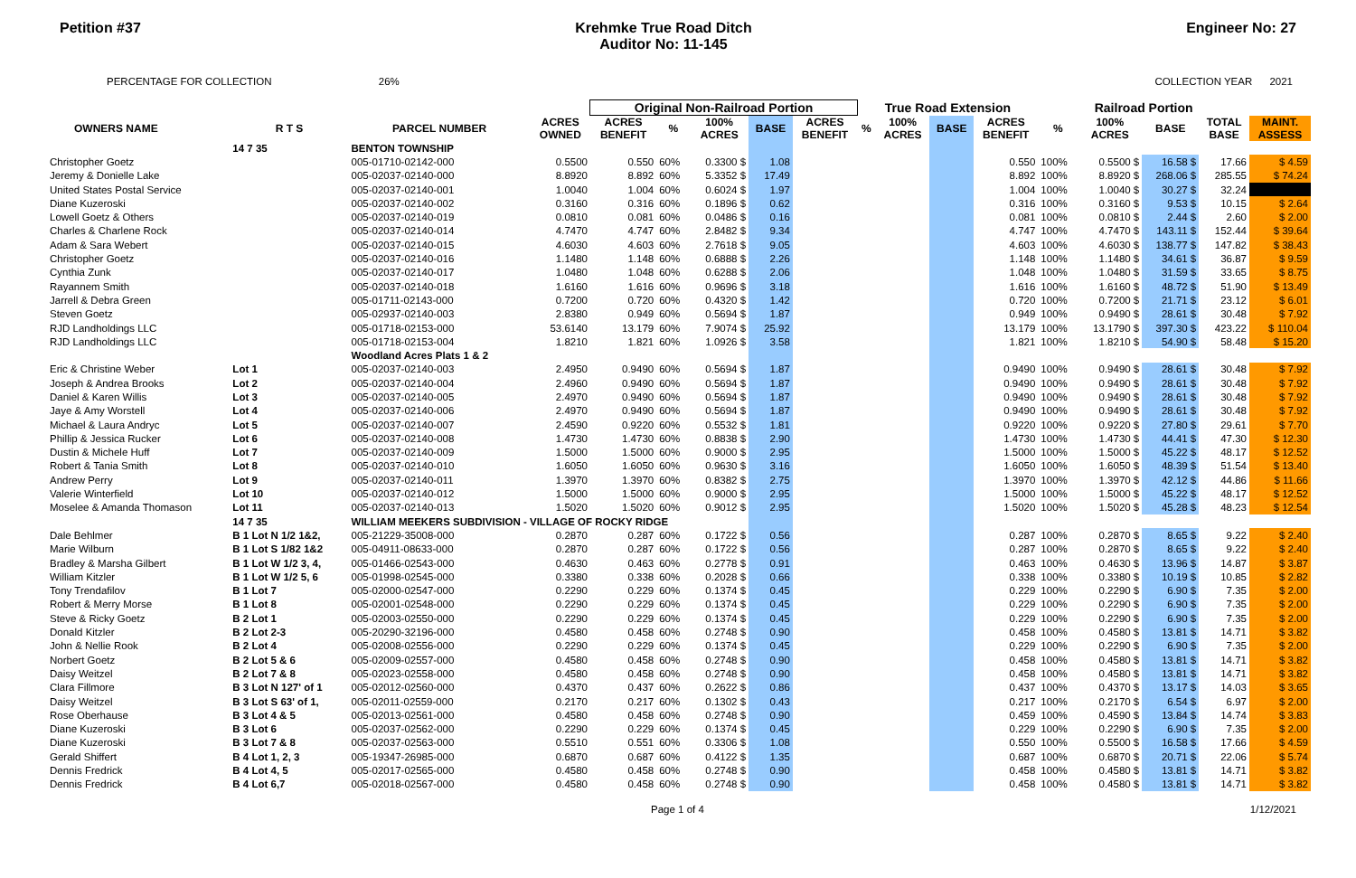Petition #37 Krehmke True Road Ditch
Auditor No: 11-145
Engineer No: 27
PERCENTAGE FOR COLLECTION 26%
COLLECTION YEAR 2021
| | | | | Original Non-Railroad Portion | | | | | True Road Extension | | | | Railroad Portion | | | | |
| --- | --- | --- | --- | --- | --- | --- | --- | --- | --- | --- | --- | --- | --- | --- | --- | --- | --- |
| OWNERS NAME | R T S | PARCEL NUMBER | ACRES OWNED | ACRES BENEFIT | % | 100% ACRES | BASE | ACRES BENEFIT | % | 100% ACRES | BASE | ACRES BENEFIT | % | 100% ACRES | BASE | TOTAL BASE | MAINT. ASSESS |
| | 14 7 35 | BENTON TOWNSHIP | | | | | | | | | | | | | | | |
| Christopher Goetz | | 005-01710-02142-000 | 0.5500 | 0.550 | 60% | 0.3300 $ | 1.08 | | | | | 0.550 | 100% | 0.5500 $ | 16.58 $ | 17.66 | $ 4.59 |
| Jeremy & Donielle Lake | | 005-02037-02140-000 | 8.8920 | 8.892 | 60% | 5.3352 $ | 17.49 | | | | | 8.892 | 100% | 8.8920 $ | 268.06 $ | 285.55 | $ 74.24 |
| United States Postal Service | | 005-02037-02140-001 | 1.0040 | 1.004 | 60% | 0.6024 $ | 1.97 | | | | | 1.004 | 100% | 1.0040 $ | 30.27 $ | 32.24 | |
| Diane Kuzeroski | | 005-02037-02140-002 | 0.3160 | 0.316 | 60% | 0.1896 $ | 0.62 | | | | | 0.316 | 100% | 0.3160 $ | 9.53 $ | 10.15 | $ 2.64 |
| Lowell Goetz & Others | | 005-02037-02140-019 | 0.0810 | 0.081 | 60% | 0.0486 $ | 0.16 | | | | | 0.081 | 100% | 0.0810 $ | 2.44 $ | 2.60 | $ 2.00 |
| Charles & Charlene Rock | | 005-02037-02140-014 | 4.7470 | 4.747 | 60% | 2.8482 $ | 9.34 | | | | | 4.747 | 100% | 4.7470 $ | 143.11 $ | 152.44 | $ 39.64 |
| Adam & Sara Webert | | 005-02037-02140-015 | 4.6030 | 4.603 | 60% | 2.7618 $ | 9.05 | | | | | 4.603 | 100% | 4.6030 $ | 138.77 $ | 147.82 | $ 38.43 |
| Christopher Goetz | | 005-02037-02140-016 | 1.1480 | 1.148 | 60% | 0.6888 $ | 2.26 | | | | | 1.148 | 100% | 1.1480 $ | 34.61 $ | 36.87 | $ 9.59 |
| Cynthia Zunk | | 005-02037-02140-017 | 1.0480 | 1.048 | 60% | 0.6288 $ | 2.06 | | | | | 1.048 | 100% | 1.0480 $ | 31.59 $ | 33.65 | $ 8.75 |
| Rayannem Smith | | 005-02037-02140-018 | 1.6160 | 1.616 | 60% | 0.9696 $ | 3.18 | | | | | 1.616 | 100% | 1.6160 $ | 48.72 $ | 51.90 | $ 13.49 |
| Jarrell & Debra Green | | 005-01711-02143-000 | 0.7200 | 0.720 | 60% | 0.4320 $ | 1.42 | | | | | 0.720 | 100% | 0.7200 $ | 21.71 $ | 23.12 | $ 6.01 |
| Steven Goetz | | 005-02937-02140-003 | 2.8380 | 0.949 | 60% | 0.5694 $ | 1.87 | | | | | 0.949 | 100% | 0.9490 $ | 28.61 $ | 30.48 | $ 7.92 |
| RJD Landholdings LLC | | 005-01718-02153-000 | 53.6140 | 13.179 | 60% | 7.9074 $ | 25.92 | | | | | 13.179 | 100% | 13.1790 $ | 397.30 $ | 423.22 | $ 110.04 |
| RJD Landholdings LLC | | 005-01718-02153-004 | 1.8210 | 1.821 | 60% | 1.0926 $ | 3.58 | | | | | 1.821 | 100% | 1.8210 $ | 54.90 $ | 58.48 | $ 15.20 |
| | | Woodland Acres Plats 1 & 2 | | | | | | | | | | | | | | | |
| Eric & Christine Weber | Lot 1 | 005-02037-02140-003 | 2.4950 | 0.9490 | 60% | 0.5694 $ | 1.87 | | | | | 0.9490 | 100% | 0.9490 $ | 28.61 $ | 30.48 | $ 7.92 |
| Joseph & Andrea Brooks | Lot 2 | 005-02037-02140-004 | 2.4960 | 0.9490 | 60% | 0.5694 $ | 1.87 | | | | | 0.9490 | 100% | 0.9490 $ | 28.61 $ | 30.48 | $ 7.92 |
| Daniel & Karen Willis | Lot 3 | 005-02037-02140-005 | 2.4970 | 0.9490 | 60% | 0.5694 $ | 1.87 | | | | | 0.9490 | 100% | 0.9490 $ | 28.61 $ | 30.48 | $ 7.92 |
| Jaye & Amy Worstell | Lot 4 | 005-02037-02140-006 | 2.4970 | 0.9490 | 60% | 0.5694 $ | 1.87 | | | | | 0.9490 | 100% | 0.9490 $ | 28.61 $ | 30.48 | $ 7.92 |
| Michael & Laura Andryc | Lot 5 | 005-02037-02140-007 | 2.4590 | 0.9220 | 60% | 0.5532 $ | 1.81 | | | | | 0.9220 | 100% | 0.9220 $ | 27.80 $ | 29.61 | $ 7.70 |
| Phillip & Jessica Rucker | Lot 6 | 005-02037-02140-008 | 1.4730 | 1.4730 | 60% | 0.8838 $ | 2.90 | | | | | 1.4730 | 100% | 1.4730 $ | 44.41 $ | 47.30 | $ 12.30 |
| Dustin & Michele Huff | Lot 7 | 005-02037-02140-009 | 1.5000 | 1.5000 | 60% | 0.9000 $ | 2.95 | | | | | 1.5000 | 100% | 1.5000 $ | 45.22 $ | 48.17 | $ 12.52 |
| Robert & Tania Smith | Lot 8 | 005-02037-02140-010 | 1.6050 | 1.6050 | 60% | 0.9630 $ | 3.16 | | | | | 1.6050 | 100% | 1.6050 $ | 48.39 $ | 51.54 | $ 13.40 |
| Andrew Perry | Lot 9 | 005-02037-02140-011 | 1.3970 | 1.3970 | 60% | 0.8382 $ | 2.75 | | | | | 1.3970 | 100% | 1.3970 $ | 42.12 $ | 44.86 | $ 11.66 |
| Valerie Winterfield | Lot 10 | 005-02037-02140-012 | 1.5000 | 1.5000 | 60% | 0.9000 $ | 2.95 | | | | | 1.5000 | 100% | 1.5000 $ | 45.22 $ | 48.17 | $ 12.52 |
| Moselee & Amanda Thomason | Lot 11 | 005-02037-02140-013 | 1.5020 | 1.5020 | 60% | 0.9012 $ | 2.95 | | | | | 1.5020 | 100% | 1.5020 $ | 45.28 $ | 48.23 | $ 12.54 |
| | 14 7 35 | WILLIAM MEEKERS SUBDIVISION - VILLAGE OF ROCKY RIDGE | | | | | | | | | | | | | | | |
| Dale Behlmer | B 1 Lot N 1/2 1&2, | 005-21229-35008-000 | 0.2870 | 0.287 | 60% | 0.1722 $ | 0.56 | | | | | 0.287 | 100% | 0.2870 $ | 8.65 $ | 9.22 | $ 2.40 |
| Marie Wilburn | B 1 Lot S 1/82 1&2 | 005-04911-08633-000 | 0.2870 | 0.287 | 60% | 0.1722 $ | 0.56 | | | | | 0.287 | 100% | 0.2870 $ | 8.65 $ | 9.22 | $ 2.40 |
| Bradley & Marsha Gilbert | B 1 Lot W 1/2 3, 4, | 005-01466-02543-000 | 0.4630 | 0.463 | 60% | 0.2778 $ | 0.91 | | | | | 0.463 | 100% | 0.4630 $ | 13.96 $ | 14.87 | $ 3.87 |
| William Kitzler | B 1 Lot W 1/2 5, 6 | 005-01998-02545-000 | 0.3380 | 0.338 | 60% | 0.2028 $ | 0.66 | | | | | 0.338 | 100% | 0.3380 $ | 10.19 $ | 10.85 | $ 2.82 |
| Tony Trendafilov | B 1 Lot 7 | 005-02000-02547-000 | 0.2290 | 0.229 | 60% | 0.1374 $ | 0.45 | | | | | 0.229 | 100% | 0.2290 $ | 6.90 $ | 7.35 | $ 2.00 |
| Robert & Merry Morse | B 1 Lot 8 | 005-02001-02548-000 | 0.2290 | 0.229 | 60% | 0.1374 $ | 0.45 | | | | | 0.229 | 100% | 0.2290 $ | 6.90 $ | 7.35 | $ 2.00 |
| Steve & Ricky Goetz | B 2 Lot 1 | 005-02003-02550-000 | 0.2290 | 0.229 | 60% | 0.1374 $ | 0.45 | | | | | 0.229 | 100% | 0.2290 $ | 6.90 $ | 7.35 | $ 2.00 |
| Donald Kitzler | B 2 Lot 2-3 | 005-20290-32196-000 | 0.4580 | 0.458 | 60% | 0.2748 $ | 0.90 | | | | | 0.458 | 100% | 0.4580 $ | 13.81 $ | 14.71 | $ 3.82 |
| John & Nellie Rook | B 2 Lot 4 | 005-02008-02556-000 | 0.2290 | 0.229 | 60% | 0.1374 $ | 0.45 | | | | | 0.229 | 100% | 0.2290 $ | 6.90 $ | 7.35 | $ 2.00 |
| Norbert Goetz | B 2 Lot 5 & 6 | 005-02009-02557-000 | 0.4580 | 0.458 | 60% | 0.2748 $ | 0.90 | | | | | 0.458 | 100% | 0.4580 $ | 13.81 $ | 14.71 | $ 3.82 |
| Daisy Weitzel | B 2 Lot 7 & 8 | 005-02023-02558-000 | 0.4580 | 0.458 | 60% | 0.2748 $ | 0.90 | | | | | 0.458 | 100% | 0.4580 $ | 13.81 $ | 14.71 | $ 3.82 |
| Clara Fillmore | B 3 Lot N 127' of 1 | 005-02012-02560-000 | 0.4370 | 0.437 | 60% | 0.2622 $ | 0.86 | | | | | 0.437 | 100% | 0.4370 $ | 13.17 $ | 14.03 | $ 3.65 |
| Daisy Weitzel | B 3 Lot S 63' of 1, | 005-02011-02559-000 | 0.2170 | 0.217 | 60% | 0.1302 $ | 0.43 | | | | | 0.217 | 100% | 0.2170 $ | 6.54 $ | 6.97 | $ 2.00 |
| Rose Oberhause | B 3 Lot 4 & 5 | 005-02013-02561-000 | 0.4580 | 0.458 | 60% | 0.2748 $ | 0.90 | | | | | 0.459 | 100% | 0.4590 $ | 13.84 $ | 14.74 | $ 3.83 |
| Diane Kuzeroski | B 3 Lot 6 | 005-02037-02562-000 | 0.2290 | 0.229 | 60% | 0.1374 $ | 0.45 | | | | | 0.229 | 100% | 0.2290 $ | 6.90 $ | 7.35 | $ 2.00 |
| Diane Kuzeroski | B 3 Lot 7 & 8 | 005-02037-02563-000 | 0.5510 | 0.551 | 60% | 0.3306 $ | 1.08 | | | | | 0.550 | 100% | 0.5500 $ | 16.58 $ | 17.66 | $ 4.59 |
| Gerald Shiffert | B 4 Lot 1, 2, 3 | 005-19347-26985-000 | 0.6870 | 0.687 | 60% | 0.4122 $ | 1.35 | | | | | 0.687 | 100% | 0.6870 $ | 20.71 $ | 22.06 | $ 5.74 |
| Dennis Fredrick | B 4 Lot 4, 5 | 005-02017-02565-000 | 0.4580 | 0.458 | 60% | 0.2748 $ | 0.90 | | | | | 0.458 | 100% | 0.4580 $ | 13.81 $ | 14.71 | $ 3.82 |
| Dennis Fredrick | B 4 Lot 6,7 | 005-02018-02567-000 | 0.4580 | 0.458 | 60% | 0.2748 $ | 0.90 | | | | | 0.458 | 100% | 0.4580 $ | 13.81 $ | 14.71 | $ 3.82 |
Page 1 of 4 1/12/2021